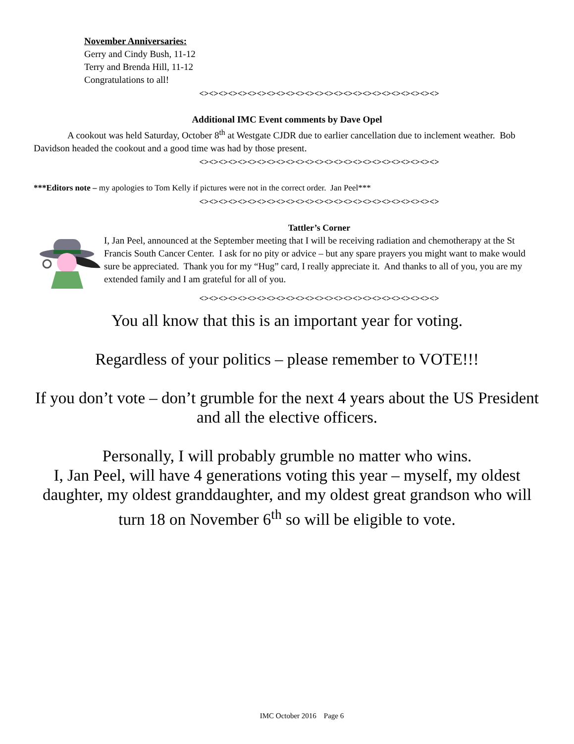November Anniversaries:
Gerry and Cindy Bush, 11-12
Terry and Brenda Hill, 11-12
Congratulations to all!
<><><><><><><><><><><><><><><><><><><><><><><><><>
Additional IMC Event comments by Dave Opel
A cookout was held Saturday, October 8<sup>th</sup> at Westgate CJDR due to earlier cancellation due to inclement weather. Bob Davidson headed the cookout and a good time was had by those present.
<><><><><><><><><><><><><><><><><><><><><><><><><>
***Editors note – my apologies to Tom Kelly if pictures were not in the correct order. Jan Peel***
<><><><><><><><><><><><><><><><><><><><><><><><><>
Tattler’s Corner
I, Jan Peel, announced at the September meeting that I will be receiving radiation and chemotherapy at the St Francis South Cancer Center. I ask for no pity or advice – but any spare prayers you might want to make would sure be appreciated. Thank you for my “Hug” card, I really appreciate it. And thanks to all of you, you are my extended family and I am grateful for all of you.
<><><><><><><><><><><><><><><><><><><><><><><><><>
You all know that this is an important year for voting.
Regardless of your politics – please remember to VOTE!!!
If you don’t vote – don’t grumble for the next 4 years about the US President and all the elective officers.
Personally, I will probably grumble no matter who wins.
I, Jan Peel, will have 4 generations voting this year – myself, my oldest daughter, my oldest granddaughter, and my oldest great grandson who will turn 18 on November 6<sup>th</sup> so will be eligible to vote.
IMC October 2016 Page 6